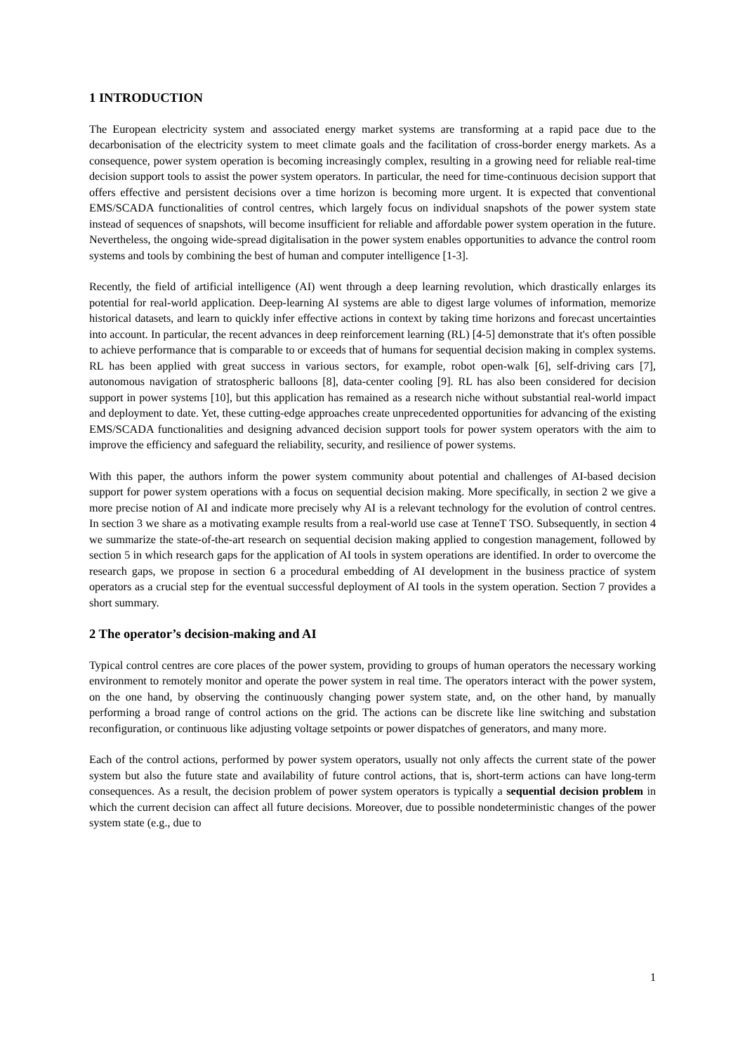1 INTRODUCTION
The European electricity system and associated energy market systems are transforming at a rapid pace due to the decarbonisation of the electricity system to meet climate goals and the facilitation of cross-border energy markets. As a consequence, power system operation is becoming increasingly complex, resulting in a growing need for reliable real-time decision support tools to assist the power system operators. In particular, the need for time-continuous decision support that offers effective and persistent decisions over a time horizon is becoming more urgent. It is expected that conventional EMS/SCADA functionalities of control centres, which largely focus on individual snapshots of the power system state instead of sequences of snapshots, will become insufficient for reliable and affordable power system operation in the future. Nevertheless, the ongoing wide-spread digitalisation in the power system enables opportunities to advance the control room systems and tools by combining the best of human and computer intelligence [1-3].
Recently, the field of artificial intelligence (AI) went through a deep learning revolution, which drastically enlarges its potential for real-world application. Deep-learning AI systems are able to digest large volumes of information, memorize historical datasets, and learn to quickly infer effective actions in context by taking time horizons and forecast uncertainties into account. In particular, the recent advances in deep reinforcement learning (RL) [4-5] demonstrate that it's often possible to achieve performance that is comparable to or exceeds that of humans for sequential decision making in complex systems. RL has been applied with great success in various sectors, for example, robot open-walk [6], self-driving cars [7], autonomous navigation of stratospheric balloons [8], data-center cooling [9]. RL has also been considered for decision support in power systems [10], but this application has remained as a research niche without substantial real-world impact and deployment to date. Yet, these cutting-edge approaches create unprecedented opportunities for advancing of the existing EMS/SCADA functionalities and designing advanced decision support tools for power system operators with the aim to improve the efficiency and safeguard the reliability, security, and resilience of power systems.
With this paper, the authors inform the power system community about potential and challenges of AI-based decision support for power system operations with a focus on sequential decision making. More specifically, in section 2 we give a more precise notion of AI and indicate more precisely why AI is a relevant technology for the evolution of control centres. In section 3 we share as a motivating example results from a real-world use case at TenneT TSO. Subsequently, in section 4 we summarize the state-of-the-art research on sequential decision making applied to congestion management, followed by section 5 in which research gaps for the application of AI tools in system operations are identified. In order to overcome the research gaps, we propose in section 6 a procedural embedding of AI development in the business practice of system operators as a crucial step for the eventual successful deployment of AI tools in the system operation. Section 7 provides a short summary.
2 The operator’s decision-making and AI
Typical control centres are core places of the power system, providing to groups of human operators the necessary working environment to remotely monitor and operate the power system in real time. The operators interact with the power system, on the one hand, by observing the continuously changing power system state, and, on the other hand, by manually performing a broad range of control actions on the grid. The actions can be discrete like line switching and substation reconfiguration, or continuous like adjusting voltage setpoints or power dispatches of generators, and many more.
Each of the control actions, performed by power system operators, usually not only affects the current state of the power system but also the future state and availability of future control actions, that is, short-term actions can have long-term consequences. As a result, the decision problem of power system operators is typically a sequential decision problem in which the current decision can affect all future decisions. Moreover, due to possible nondeterministic changes of the power system state (e.g., due to
1